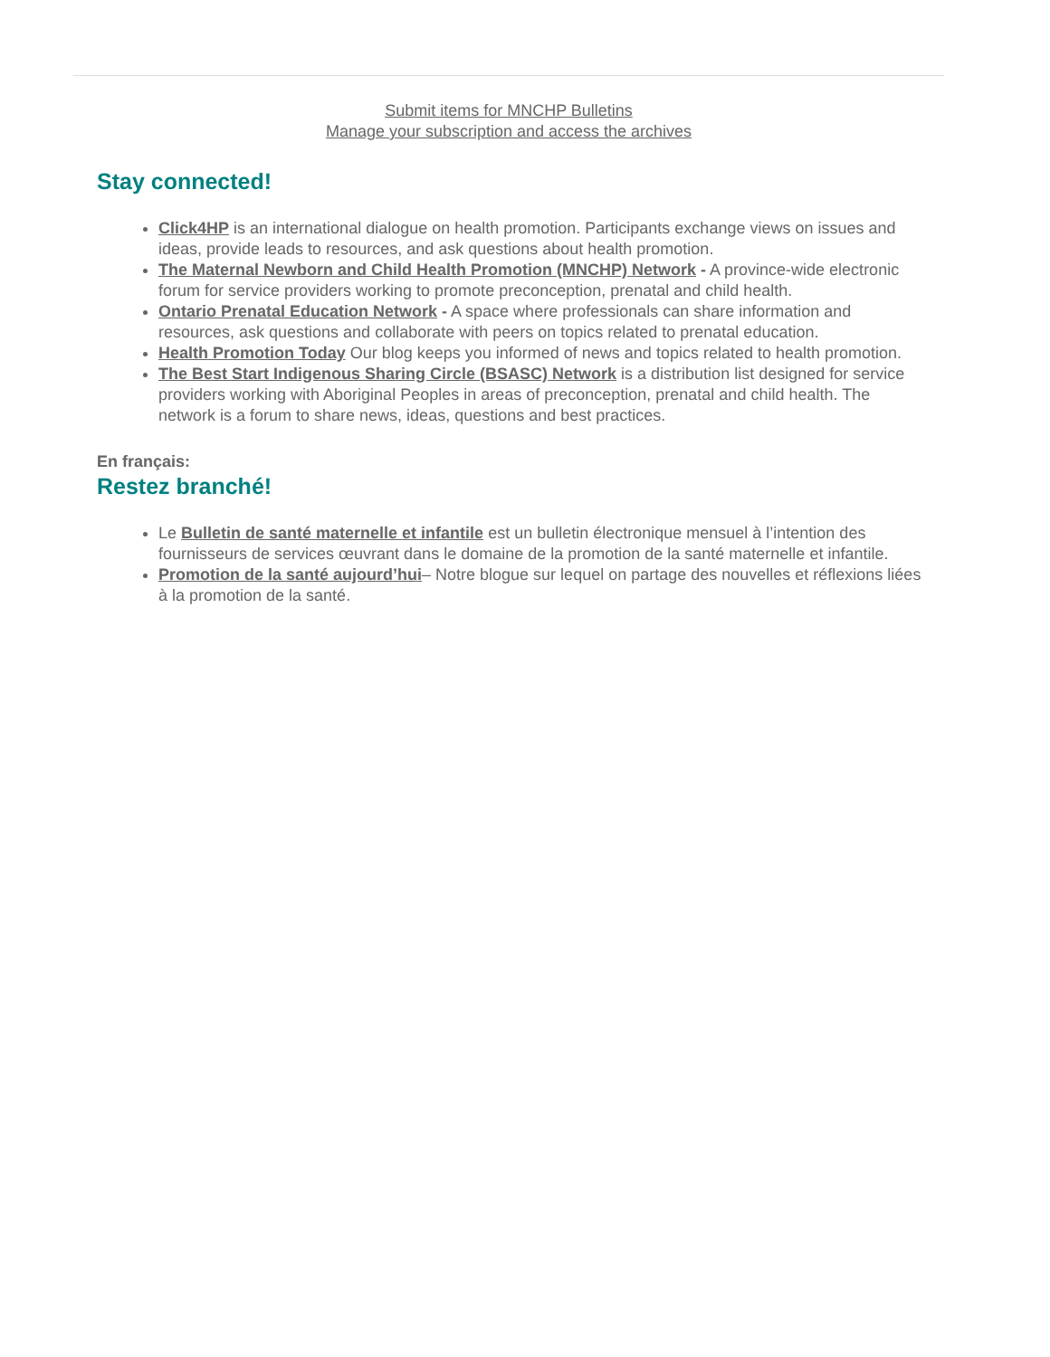Submit items for MNCHP Bulletins
Manage your subscription and access the archives
Stay connected!
Click4HP is an international dialogue on health promotion. Participants exchange views on issues and ideas, provide leads to resources, and ask questions about health promotion.
The Maternal Newborn and Child Health Promotion (MNCHP) Network - A province-wide electronic forum for service providers working to promote preconception, prenatal and child health.
Ontario Prenatal Education Network - A space where professionals can share information and resources, ask questions and collaborate with peers on topics related to prenatal education.
Health Promotion Today Our blog keeps you informed of news and topics related to health promotion.
The Best Start Indigenous Sharing Circle (BSASC) Network is a distribution list designed for service providers working with Aboriginal Peoples in areas of preconception, prenatal and child health. The network is a forum to share news, ideas, questions and best practices.
En français:
Restez branché!
Le Bulletin de santé maternelle et infantile est un bulletin électronique mensuel à l’intention des fournisseurs de services œuvrant dans le domaine de la promotion de la santé maternelle et infantile.
Promotion de la santé aujourd’hui– Notre blogue sur lequel on partage des nouvelles et réflexions liées à la promotion de la santé.